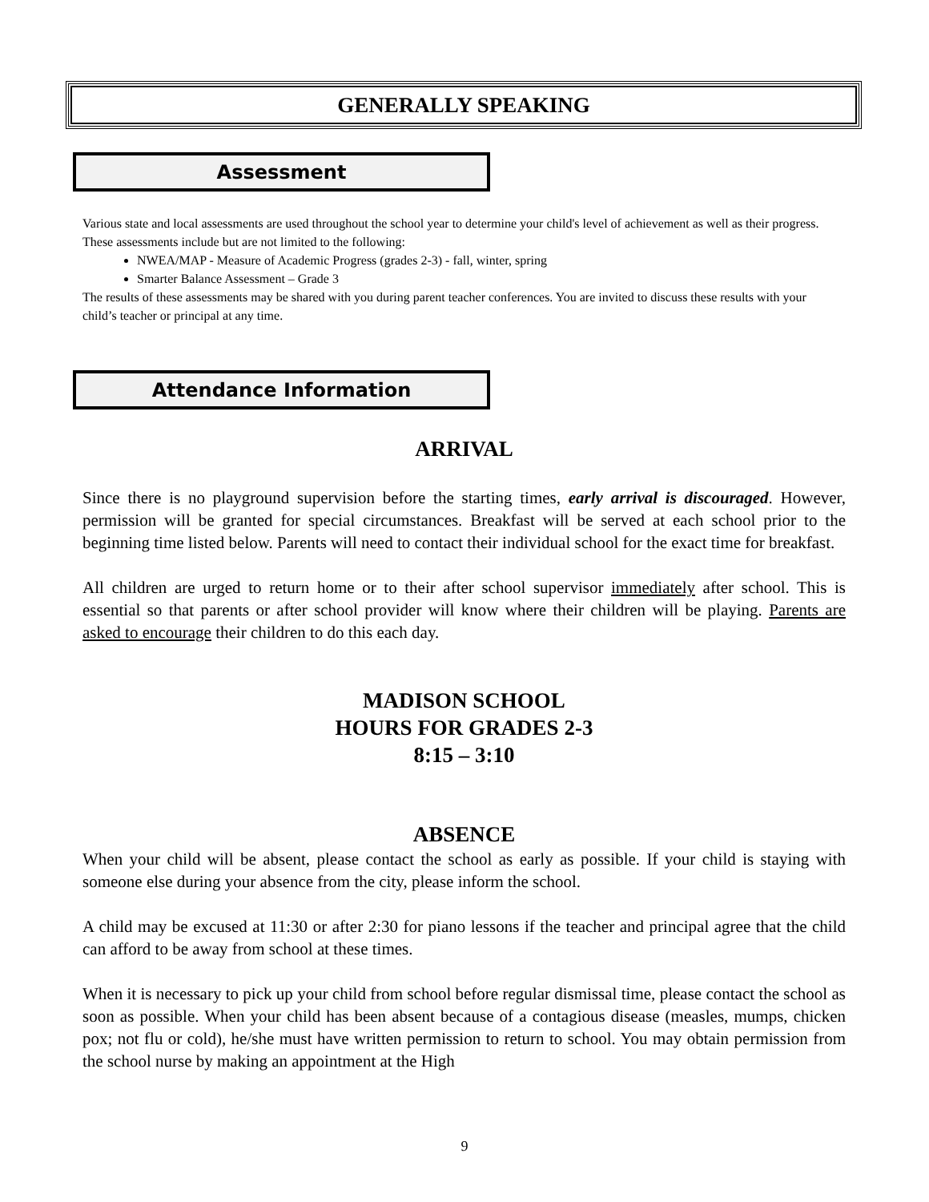GENERALLY SPEAKING
Assessment
Various state and local assessments are used throughout the school year to determine your child's level of achievement as well as their progress. These assessments include but are not limited to the following:
NWEA/MAP - Measure of Academic Progress (grades 2-3) - fall, winter, spring
Smarter Balance Assessment – Grade 3
The results of these assessments may be shared with you during parent teacher conferences. You are invited to discuss these results with your child’s teacher or principal at any time.
Attendance Information
ARRIVAL
Since there is no playground supervision before the starting times, early arrival is discouraged. However, permission will be granted for special circumstances. Breakfast will be served at each school prior to the beginning time listed below. Parents will need to contact their individual school for the exact time for breakfast.
All children are urged to return home or to their after school supervisor immediately after school. This is essential so that parents or after school provider will know where their children will be playing. Parents are asked to encourage their children to do this each day.
MADISON SCHOOL
HOURS FOR GRADES 2-3
8:15 – 3:10
ABSENCE
When your child will be absent, please contact the school as early as possible. If your child is staying with someone else during your absence from the city, please inform the school.
A child may be excused at 11:30 or after 2:30 for piano lessons if the teacher and principal agree that the child can afford to be away from school at these times.
When it is necessary to pick up your child from school before regular dismissal time, please contact the school as soon as possible. When your child has been absent because of a contagious disease (measles, mumps, chicken pox; not flu or cold), he/she must have written permission to return to school. You may obtain permission from the school nurse by making an appointment at the High
9